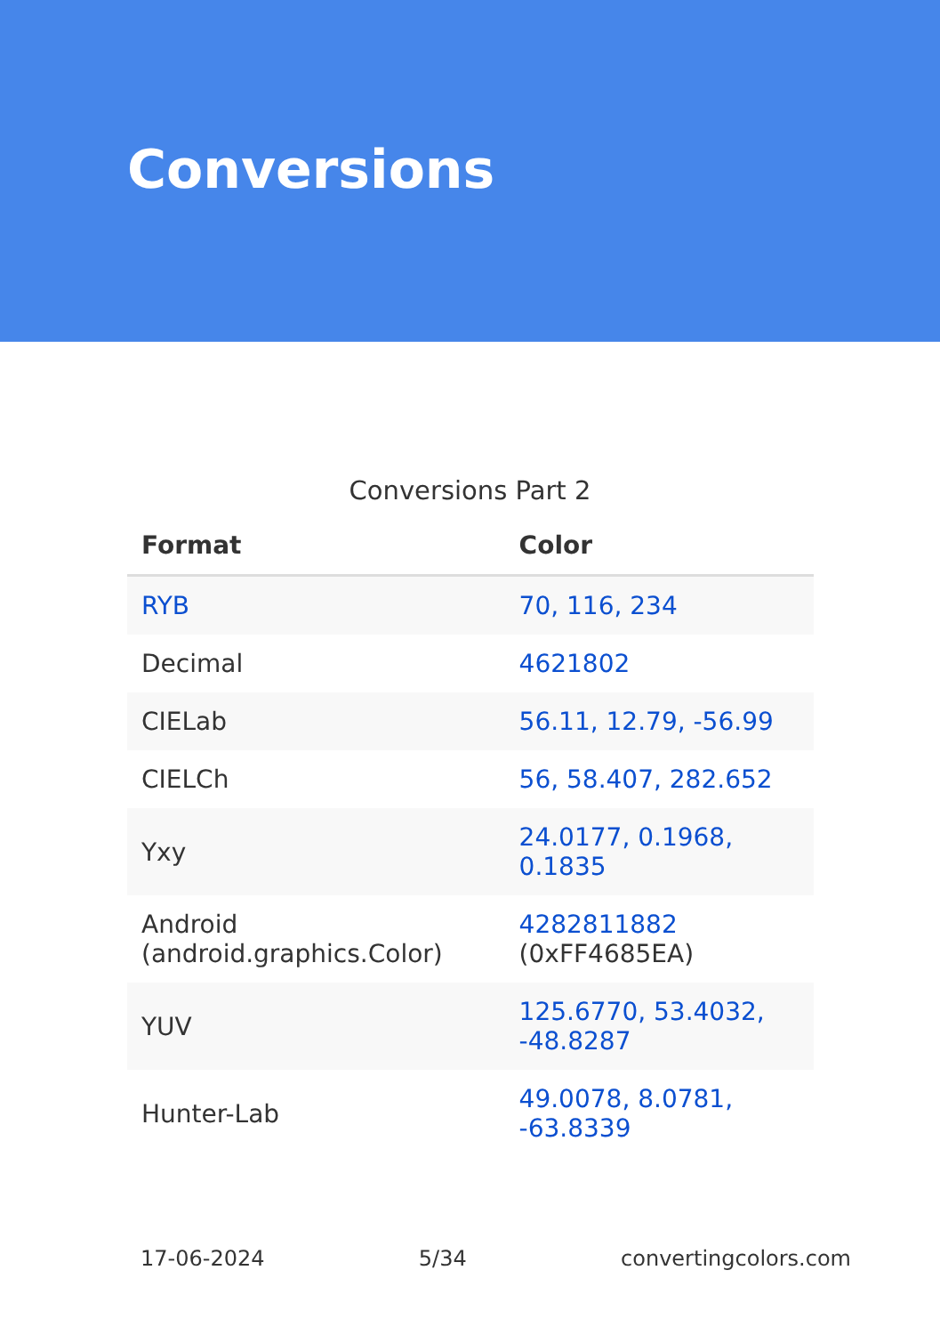Conversions
Conversions Part 2
| Format | Color |
| --- | --- |
| RYB | 70, 116, 234 |
| Decimal | 4621802 |
| CIELab | 56.11, 12.79, -56.99 |
| CIELCh | 56, 58.407, 282.652 |
| Yxy | 24.0177, 0.1968, 0.1835 |
| Android (android.graphics.Color) | 4282811882 (0xFF4685EA) |
| YUV | 125.6770, 53.4032, -48.8287 |
| Hunter-Lab | 49.0078, 8.0781, -63.8339 |
17-06-2024 5/34 convertingcolors.com